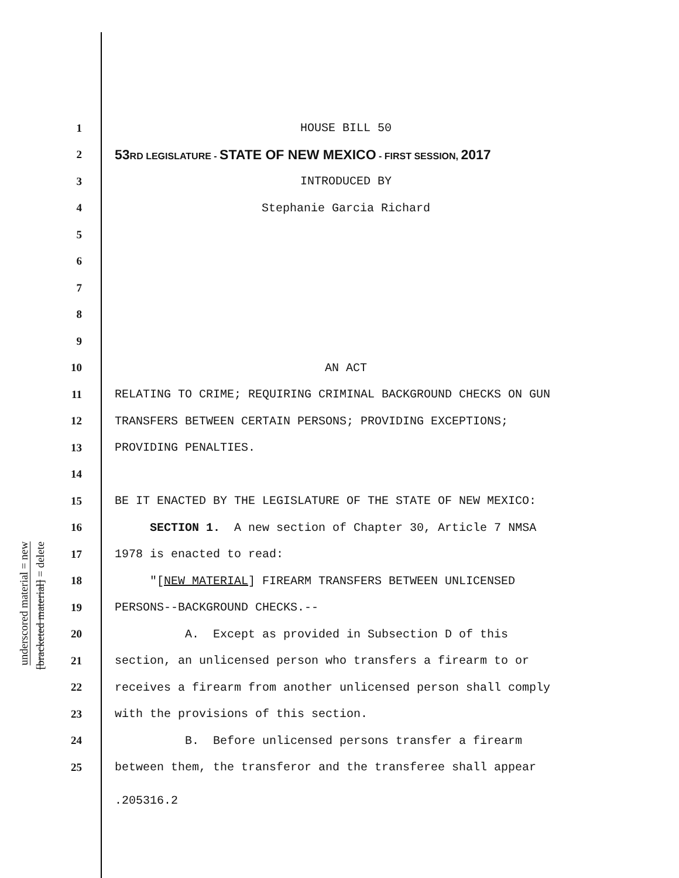underscored material = new
[bracketed material] = delete
1 HOUSE BILL 50
2 53RD LEGISLATURE - STATE OF NEW MEXICO - FIRST SESSION, 2017
3 INTRODUCED BY
4 Stephanie Garcia Richard
5
6
7
8
9
10 AN ACT
11 RELATING TO CRIME; REQUIRING CRIMINAL BACKGROUND CHECKS ON GUN
12 TRANSFERS BETWEEN CERTAIN PERSONS; PROVIDING EXCEPTIONS;
13 PROVIDING PENALTIES.
14
15 BE IT ENACTED BY THE LEGISLATURE OF THE STATE OF NEW MEXICO:
16 SECTION 1. A new section of Chapter 30, Article 7 NMSA
17 1978 is enacted to read:
18 "[NEW MATERIAL] FIREARM TRANSFERS BETWEEN UNLICENSED
19 PERSONS--BACKGROUND CHECKS.--
20 A. Except as provided in Subsection D of this
21 section, an unlicensed person who transfers a firearm to or
22 receives a firearm from another unlicensed person shall comply
23 with the provisions of this section.
24 B. Before unlicensed persons transfer a firearm
25 between them, the transferor and the transferee shall appear
.205316.2